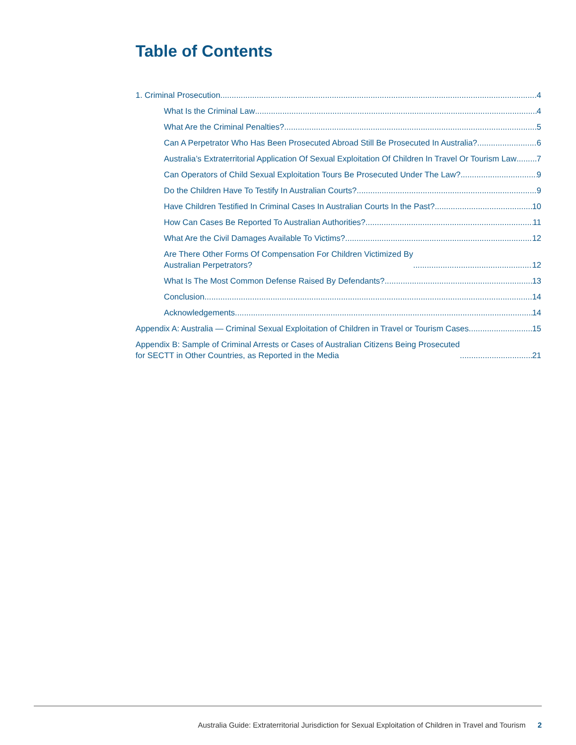Table of Contents
1. Criminal Prosecution 4
What Is the Criminal Law 4
What Are the Criminal Penalties? 5
Can A Perpetrator Who Has Been Prosecuted Abroad Still Be Prosecuted In Australia? 6
Australia’s Extraterritorial Application Of Sexual Exploitation Of Children In Travel Or Tourism Law 7
Can Operators of Child Sexual Exploitation Tours Be Prosecuted Under The Law? 9
Do the Children Have To Testify In Australian Courts? 9
Have Children Testified In Criminal Cases In Australian Courts In the Past? 10
How Can Cases Be Reported To Australian Authorities? 11
What Are the Civil Damages Available To Victims? 12
Are There Other Forms Of Compensation For Children Victimized By
Australian Perpetrators? 12
What Is The Most Common Defense Raised By Defendants? 13
Conclusion 14
Acknowledgements 14
Appendix A: Australia — Criminal Sexual Exploitation of Children in Travel or Tourism Cases 15
Appendix B: Sample of Criminal Arrests or Cases of Australian Citizens Being Prosecuted
for SECTT in Other Countries, as Reported in the Media 21
Australia Guide: Extraterritorial Jurisdiction for Sexual Exploitation of Children in Travel and Tourism 2